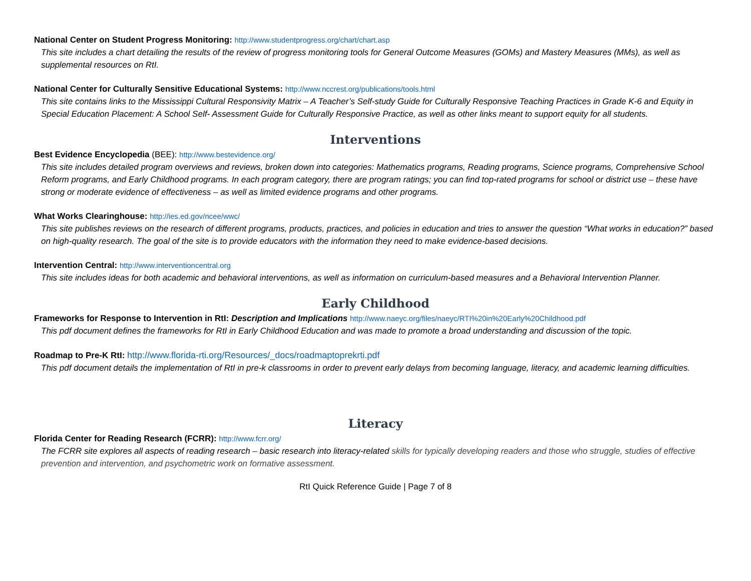National Center on Student Progress Monitoring: http://www.studentprogress.org/chart/chart.asp
This site includes a chart detailing the results of the review of progress monitoring tools for General Outcome Measures (GOMs) and Mastery Measures (MMs), as well as supplemental resources on RtI.
National Center for Culturally Sensitive Educational Systems: http://www.nccrest.org/publications/tools.html
This site contains links to the Mississippi Cultural Responsivity Matrix – A Teacher’s Self-study Guide for Culturally Responsive Teaching Practices in Grade K-6 and Equity in Special Education Placement: A School Self- Assessment Guide for Culturally Responsive Practice, as well as other links meant to support equity for all students.
Interventions
Best Evidence Encyclopedia (BEE): http://www.bestevidence.org/
This site includes detailed program overviews and reviews, broken down into categories: Mathematics programs, Reading programs, Science programs, Comprehensive School Reform programs, and Early Childhood programs. In each program category, there are program ratings; you can find top-rated programs for school or district use – these have strong or moderate evidence of effectiveness – as well as limited evidence programs and other programs.
What Works Clearinghouse: http://ies.ed.gov/ncee/wwc/
This site publishes reviews on the research of different programs, products, practices, and policies in education and tries to answer the question “What works in education?” based on high-quality research. The goal of the site is to provide educators with the information they need to make evidence-based decisions.
Intervention Central: http://www.interventioncentral.org
This site includes ideas for both academic and behavioral interventions, as well as information on curriculum-based measures and a Behavioral Intervention Planner.
Early Childhood
Frameworks for Response to Intervention in RtI: Description and Implications http://www.naeyc.org/files/naeyc/RTI%20in%20Early%20Childhood.pdf
This pdf document defines the frameworks for RtI in Early Childhood Education and was made to promote a broad understanding and discussion of the topic.
Roadmap to Pre-K RtI: http://www.florida-rti.org/Resources/_docs/roadmaptoprekrti.pdf
This pdf document details the implementation of RtI in pre-k classrooms in order to prevent early delays from becoming language, literacy, and academic learning difficulties.
Literacy
Florida Center for Reading Research (FCRR): http://www.fcrr.org/
The FCRR site explores all aspects of reading research – basic research into literacy-related skills for typically developing readers and those who struggle, studies of effective prevention and intervention, and psychometric work on formative assessment.
RtI Quick Reference Guide | Page 7 of 8